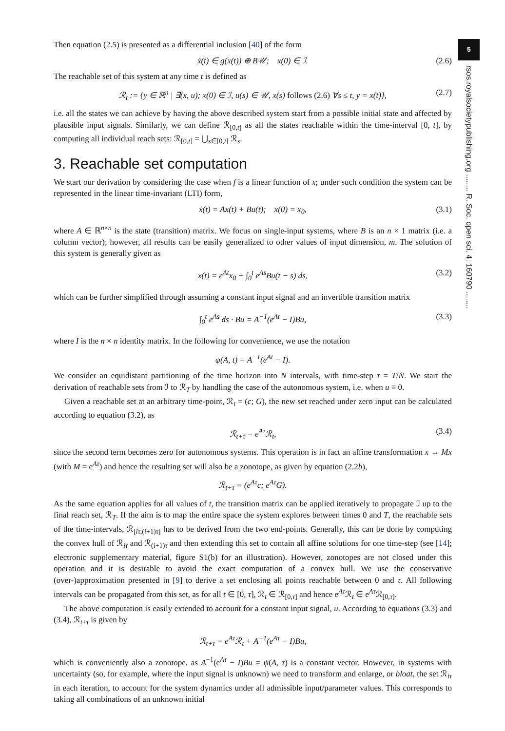5
rsos.royalsocietypublishing.org ........ R. Soc. open sci. 4: 160790 ........
Then equation (2.5) is presented as a differential inclusion [40] of the form
ẋ(t) ∈ g(x(t)) ⊕ B𝒰; x(0) ∈ ℐ. (2.6)
The reachable set of this system at any time t is defined as
ℛ<sub>t</sub> := {y ∈ ℝ<sup>n</sup> | ∃(x, u); x(0) ∈ ℐ, u(s) ∈ 𝒰, x(s) follows (2.6) ∀s ≤ t, y = x(t)}, (2.7)
i.e. all the states we can achieve by having the above described system start from a possible initial state and affected by plausible input signals. Similarly, we can define ℛ<sub>[0,t]</sub> as all the states reachable within the time-interval [0, t], by computing all individual reach sets: ℛ<sub>[0,t]</sub> = ⋃<sub>s∈[0,t]</sub> ℛ<sub>s</sub>.
3. Reachable set computation
We start our derivation by considering the case when f is a linear function of x; under such condition the system can be represented in the linear time-invariant (LTI) form,
ẋ(t) = Ax(t) + Bu(t); x(0) = x<sub>0</sub>, (3.1)
where A ∈ ℝ<sup>n×n</sup> is the state (transition) matrix. We focus on single-input systems, where B is an n × 1 matrix (i.e. a column vector); however, all results can be easily generalized to other values of input dimension, m. The solution of this system is generally given as
x(t) = e<sup>At</sup>x<sub>0</sub> + ∫<sub>0</sub><sup>t</sup> e<sup>As</sup>Bu(t − s) ds, (3.2)
which can be further simplified through assuming a constant input signal and an invertible transition matrix
∫<sub>0</sub><sup>t</sup> e<sup>As</sup> ds · Bu = A<sup>−1</sup>(e<sup>At</sup> − I)Bu, (3.3)
where I is the n × n identity matrix. In the following for convenience, we use the notation
ψ(A, t) = A<sup>−1</sup>(e<sup>At</sup> − I).
We consider an equidistant partitioning of the time horizon into N intervals, with time-step τ = T/N. We start the derivation of reachable sets from ℐ to ℛ<sub>T</sub> by handling the case of the autonomous system, i.e. when u ≡ 0.
Given a reachable set at an arbitrary time-point, ℛ<sub>t</sub> = (c; G), the new set reached under zero input can be calculated according to equation (3.2), as
ℛ<sub>t+τ</sub> = e<sup>Aτ</sup>ℛ<sub>t</sub>, (3.4)
since the second term becomes zero for autonomous systems. This operation is in fact an affine transformation x → Mx (with M = e<sup>Aτ</sup>) and hence the resulting set will also be a zonotope, as given by equation (2.2b),
ℛ<sub>t+τ</sub> = (e<sup>Aτ</sup>c; e<sup>Aτ</sup>G).
As the same equation applies for all values of t, the transition matrix can be applied iteratively to propagate ℐ up to the final reach set, ℛ<sub>T</sub>. If the aim is to map the entire space the system explores between times 0 and T, the reachable sets of the time-intervals, ℛ<sub>[iτ,(i+1)τ]</sub> has to be derived from the two end-points. Generally, this can be done by computing the convex hull of ℛ<sub>iτ</sub> and ℛ<sub>(i+1)τ</sub> and then extending this set to contain all affine solutions for one time-step (see [14]; electronic supplementary material, figure S1(b) for an illustration). However, zonotopes are not closed under this operation and it is desirable to avoid the exact computation of a convex hull. We use the conservative (over-)approximation presented in [9] to derive a set enclosing all points reachable between 0 and τ. All following intervals can be propagated from this set, as for all t ∈ [0, τ], ℛ<sub>t</sub> ∈ ℛ<sub>[0,τ]</sub> and hence e<sup>Aτ</sup>ℛ<sub>t</sub> ∈ e<sup>Aτ</sup>ℛ<sub>[0,τ]</sub>.
The above computation is easily extended to account for a constant input signal, u. According to equations (3.3) and (3.4), ℛ<sub>t+τ</sub> is given by
ℛ<sub>t+τ</sub> = e<sup>Aτ</sup>ℛ<sub>t</sub> + A<sup>−1</sup>(e<sup>Aτ</sup> − I)Bu,
which is conveniently also a zonotope, as A<sup>−1</sup>(e<sup>Aτ</sup> − I)Bu = ψ(A, τ) is a constant vector. However, in systems with uncertainty (so, for example, where the input signal is unknown) we need to transform and enlarge, or bloat, the set ℛ<sub>iτ</sub> in each iteration, to account for the system dynamics under all admissible input/parameter values. This corresponds to taking all combinations of an unknown initial